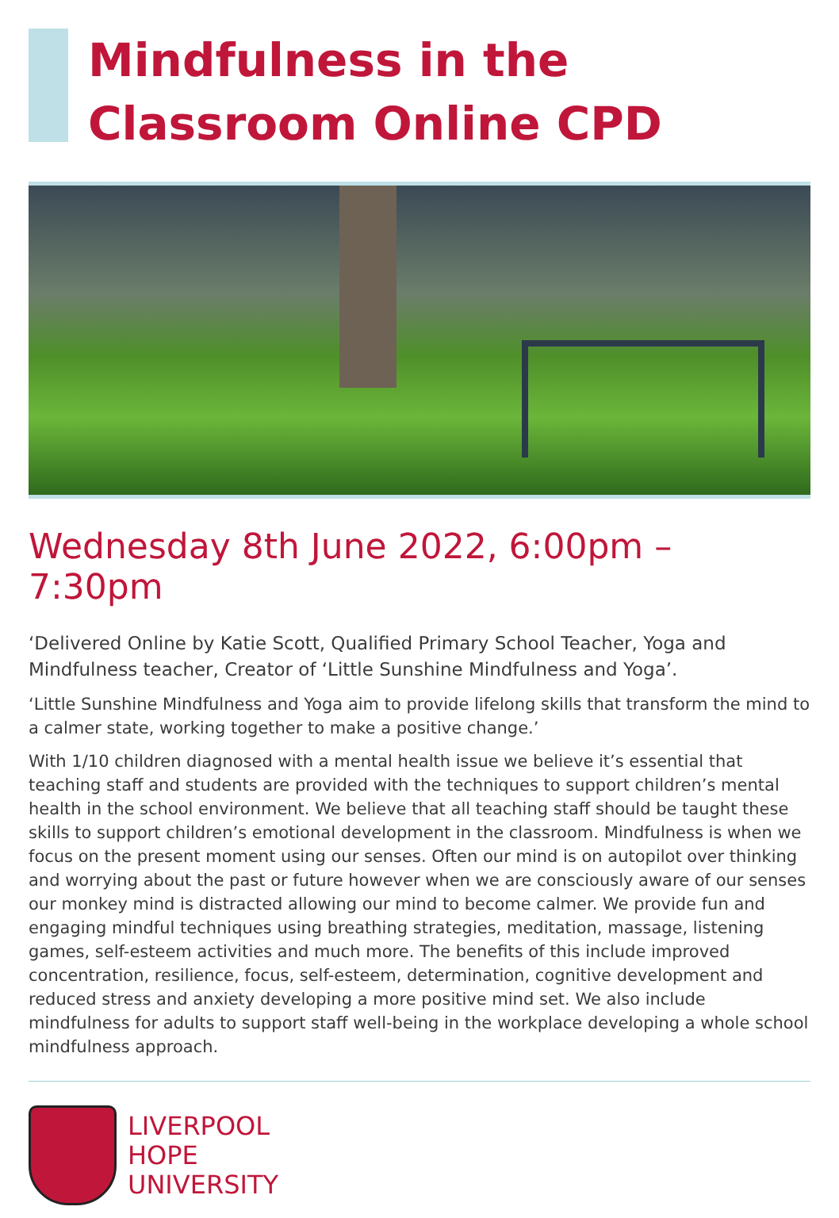Mindfulness in the Classroom Online CPD
Wednesday 8th June 2022, 6:00pm – 7:30pm
‘Delivered Online by Katie Scott, Qualified Primary School Teacher, Yoga and Mindfulness teacher, Creator of ‘Little Sunshine Mindfulness and Yoga’.
‘Little Sunshine Mindfulness and Yoga aim to provide lifelong skills that transform the mind to a calmer state, working together to make a positive change.’
With 1/10 children diagnosed with a mental health issue we believe it’s essential that teaching staff and students are provided with the techniques to support children’s mental health in the school environment. We believe that all teaching staff should be taught these skills to support children’s emotional development in the classroom. Mindfulness is when we focus on the present moment using our senses. Often our mind is on autopilot over thinking and worrying about the past or future however when we are consciously aware of our senses our monkey mind is distracted allowing our mind to become calmer. We provide fun and engaging mindful techniques using breathing strategies, meditation, massage, listening games, self-esteem activities and much more. The benefits of this include improved concentration, resilience, focus, self-esteem, determination, cognitive development and reduced stress and anxiety developing a more positive mind set. We also include mindfulness for adults to support staff well-being in the workplace developing a whole school mindfulness approach.
LIVERPOOL
HOPE
UNIVERSITY